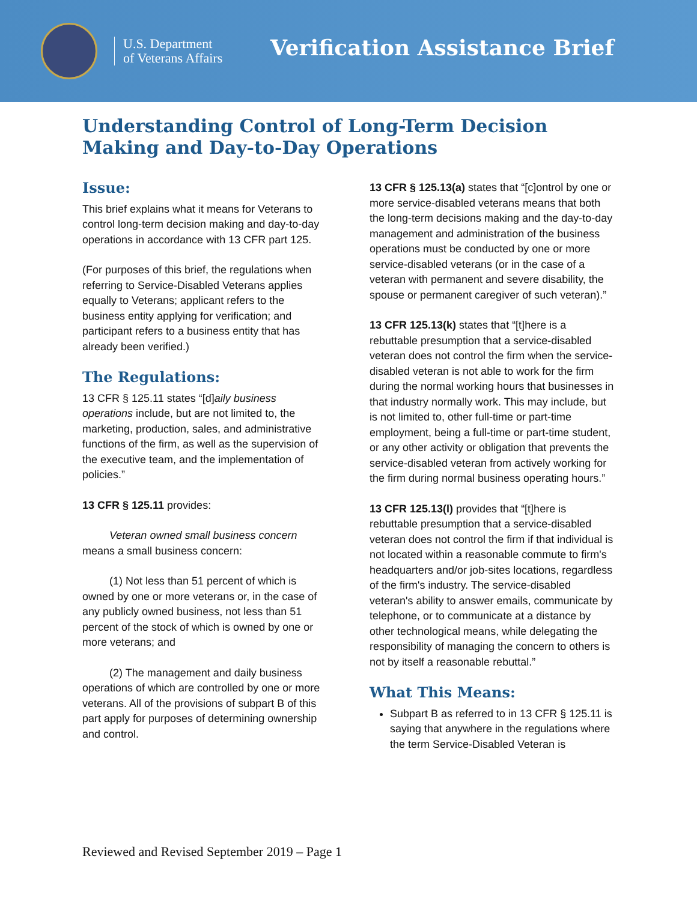U.S. Department
of Veterans Affairs
Verification Assistance Brief
Understanding Control of Long-Term Decision Making and Day-to-Day Operations
Issue:
This brief explains what it means for Veterans to control long-term decision making and day-to-day operations in accordance with 13 CFR part 125.
(For purposes of this brief, the regulations when referring to Service-Disabled Veterans applies equally to Veterans; applicant refers to the business entity applying for verification; and participant refers to a business entity that has already been verified.)
The Regulations:
13 CFR § 125.11 states “[d]aily business operations include, but are not limited to, the marketing, production, sales, and administrative functions of the firm, as well as the supervision of the executive team, and the implementation of policies.”
13 CFR § 125.11 provides:
Veteran owned small business concern means a small business concern:
(1) Not less than 51 percent of which is owned by one or more veterans or, in the case of any publicly owned business, not less than 51 percent of the stock of which is owned by one or more veterans; and
(2) The management and daily business operations of which are controlled by one or more veterans. All of the provisions of subpart B of this part apply for purposes of determining ownership and control.
13 CFR § 125.13(a) states that “[c]ontrol by one or more service-disabled veterans means that both the long-term decisions making and the day-to-day management and administration of the business operations must be conducted by one or more service-disabled veterans (or in the case of a veteran with permanent and severe disability, the spouse or permanent caregiver of such veteran).”
13 CFR 125.13(k) states that “[t]here is a rebuttable presumption that a service-disabled veteran does not control the firm when the service-disabled veteran is not able to work for the firm during the normal working hours that businesses in that industry normally work. This may include, but is not limited to, other full-time or part-time employment, being a full-time or part-time student, or any other activity or obligation that prevents the service-disabled veteran from actively working for the firm during normal business operating hours.”
13 CFR 125.13(l) provides that “[t]here is rebuttable presumption that a service-disabled veteran does not control the firm if that individual is not located within a reasonable commute to firm's headquarters and/or job-sites locations, regardless of the firm's industry. The service-disabled veteran's ability to answer emails, communicate by telephone, or to communicate at a distance by other technological means, while delegating the responsibility of managing the concern to others is not by itself a reasonable rebuttal.”
What This Means:
Subpart B as referred to in 13 CFR § 125.11 is saying that anywhere in the regulations where the term Service-Disabled Veteran is
Reviewed and Revised September 2019 – Page 1